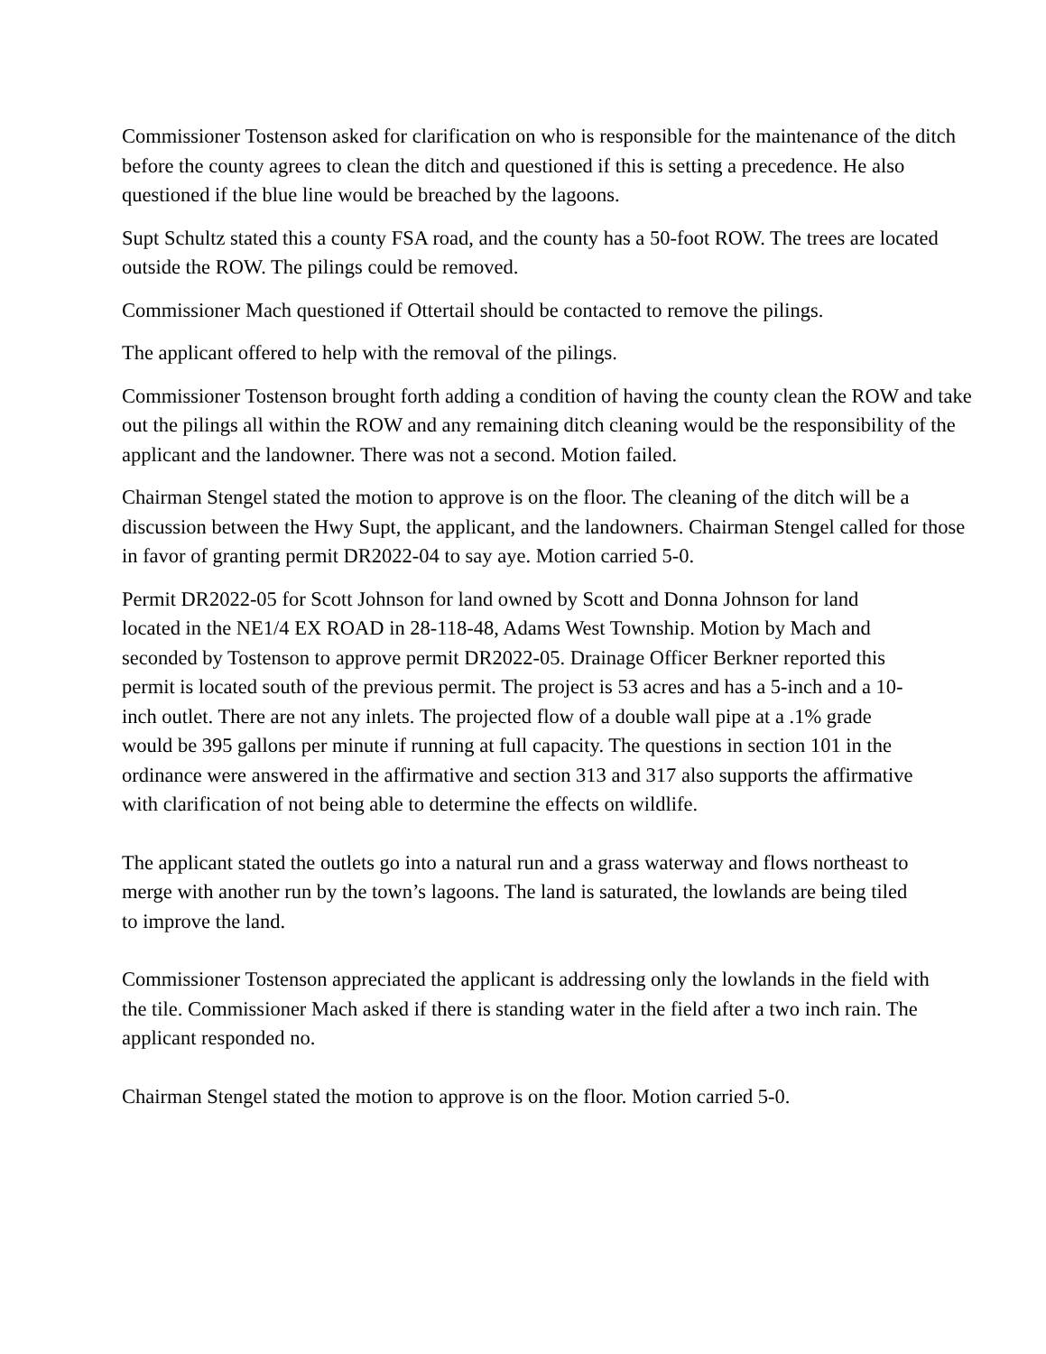Commissioner Tostenson asked for clarification on who is responsible for the maintenance of the ditch before the county agrees to clean the ditch and questioned if this is setting a precedence. He also questioned if the blue line would be breached by the lagoons.
Supt Schultz stated this a county FSA road, and the county has a 50-foot ROW. The trees are located outside the ROW. The pilings could be removed.
Commissioner Mach questioned if Ottertail should be contacted to remove the pilings.
The applicant offered to help with the removal of the pilings.
Commissioner Tostenson brought forth adding a condition of having the county clean the ROW and take out the pilings all within the ROW and any remaining ditch cleaning would be the responsibility of the applicant and the landowner. There was not a second. Motion failed.
Chairman Stengel stated the motion to approve is on the floor. The cleaning of the ditch will be a discussion between the Hwy Supt, the applicant, and the landowners. Chairman Stengel called for those in favor of granting permit DR2022-04 to say aye. Motion carried 5-0.
Permit DR2022-05 for Scott Johnson for land owned by Scott and Donna Johnson for land located in the NE1/4 EX ROAD in 28-118-48, Adams West Township. Motion by Mach and seconded by Tostenson to approve permit DR2022-05. Drainage Officer Berkner reported this permit is located south of the previous permit. The project is 53 acres and has a 5-inch and a 10-inch outlet. There are not any inlets. The projected flow of a double wall pipe at a .1% grade would be 395 gallons per minute if running at full capacity. The questions in section 101 in the ordinance were answered in the affirmative and section 313 and 317 also supports the affirmative with clarification of not being able to determine the effects on wildlife.
The applicant stated the outlets go into a natural run and a grass waterway and flows northeast to merge with another run by the town’s lagoons. The land is saturated, the lowlands are being tiled to improve the land.
Commissioner Tostenson appreciated the applicant is addressing only the lowlands in the field with the tile. Commissioner Mach asked if there is standing water in the field after a two inch rain. The applicant responded no.
Chairman Stengel stated the motion to approve is on the floor. Motion carried 5-0.